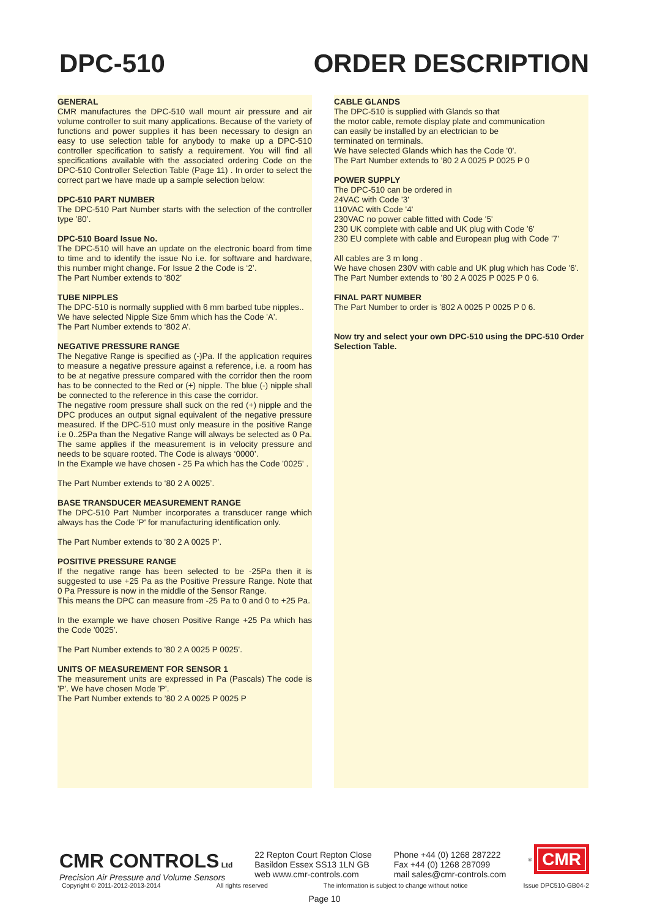DPC-510 ORDER DESCRIPTION
GENERAL
CMR manufactures the DPC-510 wall mount air pressure and air volume controller to suit many applications. Because of the variety of functions and power supplies it has been necessary to design an easy to use selection table for anybody to make up a DPC-510 controller specification to satisfy a requirement. You will find all specifications available with the associated ordering Code on the DPC-510 Controller Selection Table (Page 11) . In order to select the correct part we have made up a sample selection below:
DPC-510 PART NUMBER
The DPC-510 Part Number starts with the selection of the controller type ’80’.
DPC-510 Board Issue No.
The DPC-510 will have an update on the electronic board from time to time and to identify the issue No i.e. for software and hardware, this number might change. For Issue 2 the Code is ‘2’.
The Part Number extends to ‘802’
TUBE NIPPLES
The DPC-510 is normally supplied with 6 mm barbed tube nipples..
We have selected Nipple Size 6mm which has the Code 'A'.
The Part Number extends to ‘802 A’.
NEGATIVE PRESSURE RANGE
The Negative Range is specified as (-)Pa. If the application requires to measure a negative pressure against a reference, i.e. a room has to be at negative pressure compared with the corridor then the room has to be connected to the Red or (+) nipple. The blue (-) nipple shall be connected to the reference in this case the corridor.
The negative room pressure shall suck on the red (+) nipple and the DPC produces an output signal equivalent of the negative pressure measured. If the DPC-510 must only measure in the positive Range i.e 0..25Pa than the Negative Range will always be selected as 0 Pa. The same applies if the measurement is in velocity pressure and needs to be square rooted. The Code is always ‘0000’.
In the Example we have chosen - 25 Pa which has the Code '0025' .
The Part Number extends to ‘80 2 A 0025’.
BASE TRANSDUCER MEASUREMENT RANGE
The DPC-510 Part Number incorporates a transducer range which always has the Code 'P' for manufacturing identification only.
The Part Number extends to '80 2 A 0025 P'.
POSITIVE PRESSURE RANGE
If the negative range has been selected to be -25Pa then it is suggested to use +25 Pa as the Positive Pressure Range. Note that 0 Pa Pressure is now in the middle of the Sensor Range.
This means the DPC can measure from -25 Pa to 0 and 0 to +25 Pa.
In the example we have chosen Positive Range +25 Pa which has the Code '0025'.
The Part Number extends to '80 2 A 0025 P 0025'.
UNITS OF MEASUREMENT FOR SENSOR 1
The measurement units are expressed in Pa (Pascals) The code is 'P'. We have chosen Mode 'P'.
The Part Number extends to ’80 2 A 0025 P 0025 P
CABLE GLANDS
The DPC-510 is supplied with Glands so that
the motor cable, remote display plate and communication
can easily be installed by an electrician to be
terminated on terminals.
We have selected Glands which has the Code '0'.
The Part Number extends to ’80 2 A 0025 P 0025 P 0
POWER SUPPLY
The DPC-510 can be ordered in
24VAC with Code '3'
110VAC with Code '4'
230VAC no power cable fitted with Code '5'
230 UK complete with cable and UK plug with Code '6'
230 EU complete with cable and European plug with Code '7'
All cables are 3 m long .
We have chosen 230V with cable and UK plug which has Code '6'.
The Part Number extends to ’80 2 A 0025 P 0025 P 0 6.
FINAL PART NUMBER
The Part Number to order is ’802 A 0025 P 0025 P 0 6.
Now try and select your own DPC-510 using the DPC-510 Order Selection Table.
CMR CONTROLS Ltd
Precision Air Pressure and Volume Sensors
22 Repton Court Repton Close
Basildon Essex SS13 1LN GB
web www.cmr-controls.com
Phone +44 (0) 1268 287222
Fax +44 (0) 1268 287099
mail sales@cmr-controls.com
<sup>®</sup> CMR
Copyright © 2011-2012-2013-2014 All rights reserved The information is subject to change without notice Issue DPC510-GB04-2
Page 10